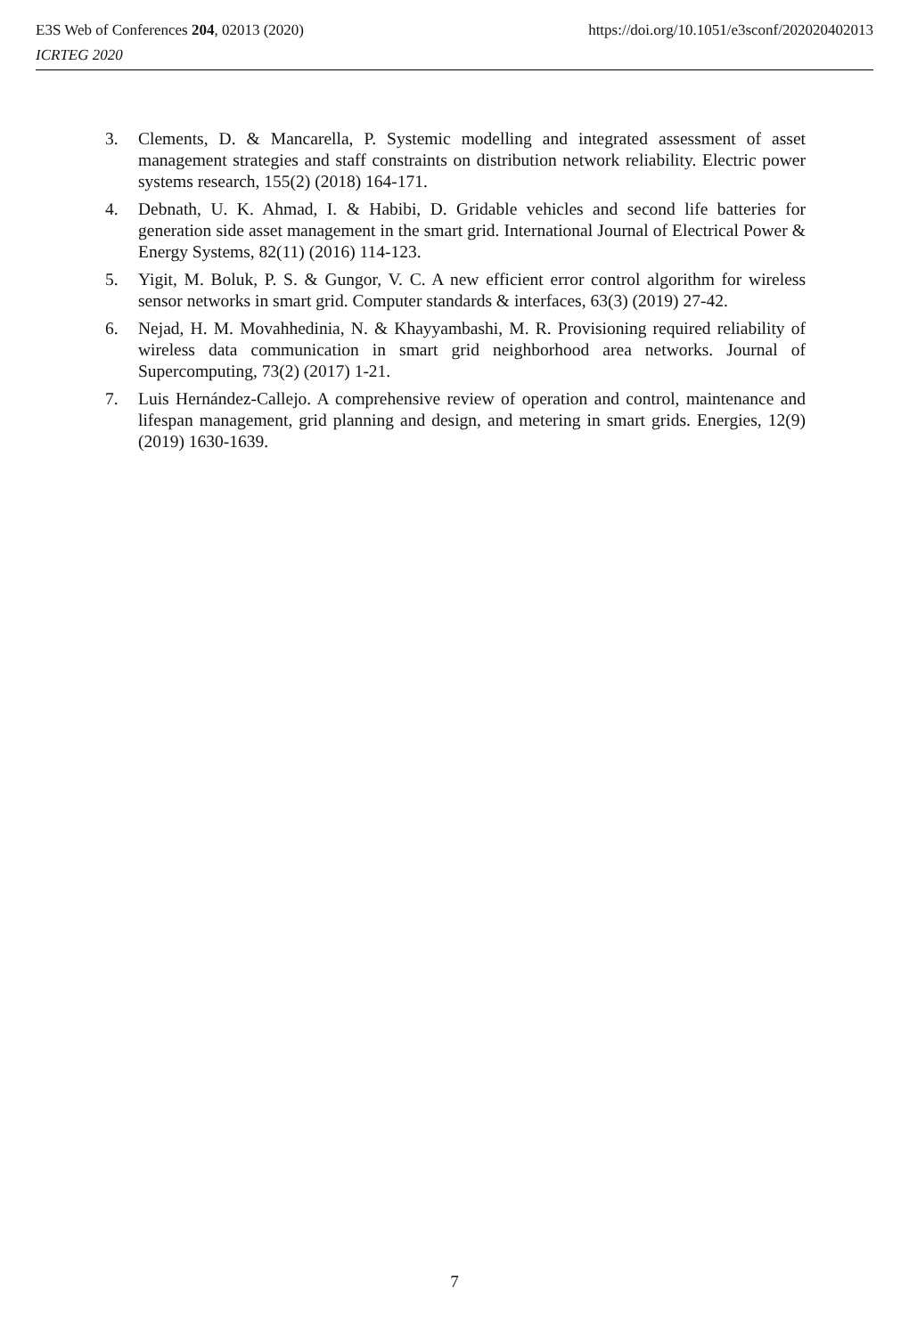E3S Web of Conferences 204, 02013 (2020) https://doi.org/10.1051/e3sconf/202020402013
ICRTEG 2020
3. Clements, D. & Mancarella, P. Systemic modelling and integrated assessment of asset management strategies and staff constraints on distribution network reliability. Electric power systems research, 155(2) (2018) 164-171.
4. Debnath, U. K. Ahmad, I. & Habibi, D. Gridable vehicles and second life batteries for generation side asset management in the smart grid. International Journal of Electrical Power & Energy Systems, 82(11) (2016) 114-123.
5. Yigit, M. Boluk, P. S. & Gungor, V. C. A new efficient error control algorithm for wireless sensor networks in smart grid. Computer standards & interfaces, 63(3) (2019) 27-42.
6. Nejad, H. M. Movahhedinia, N. & Khayyambashi, M. R. Provisioning required reliability of wireless data communication in smart grid neighborhood area networks. Journal of Supercomputing, 73(2) (2017) 1-21.
7. Luis Hernández-Callejo. A comprehensive review of operation and control, maintenance and lifespan management, grid planning and design, and metering in smart grids. Energies, 12(9) (2019) 1630-1639.
7